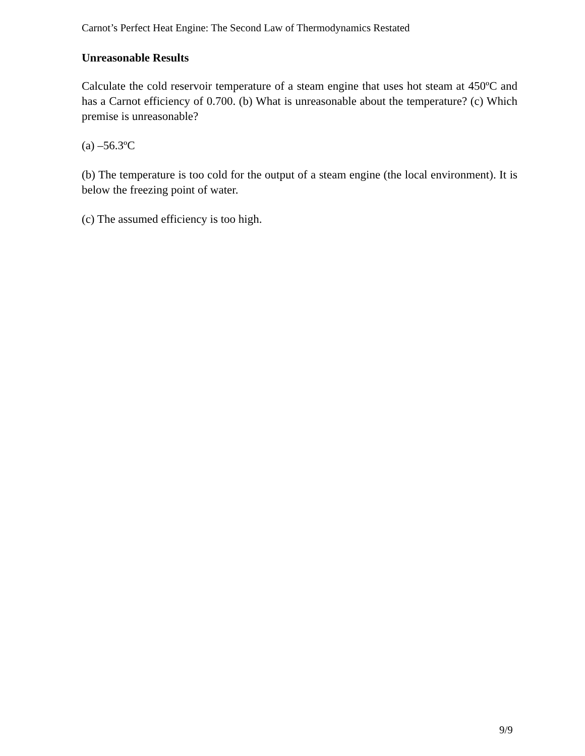Carnot’s Perfect Heat Engine: The Second Law of Thermodynamics Restated
Unreasonable Results
Calculate the cold reservoir temperature of a steam engine that uses hot steam at 450ºC and has a Carnot efficiency of 0.700. (b) What is unreasonable about the temperature? (c) Which premise is unreasonable?
(a) –56.3ºC
(b) The temperature is too cold for the output of a steam engine (the local environment). It is below the freezing point of water.
(c) The assumed efficiency is too high.
9/9